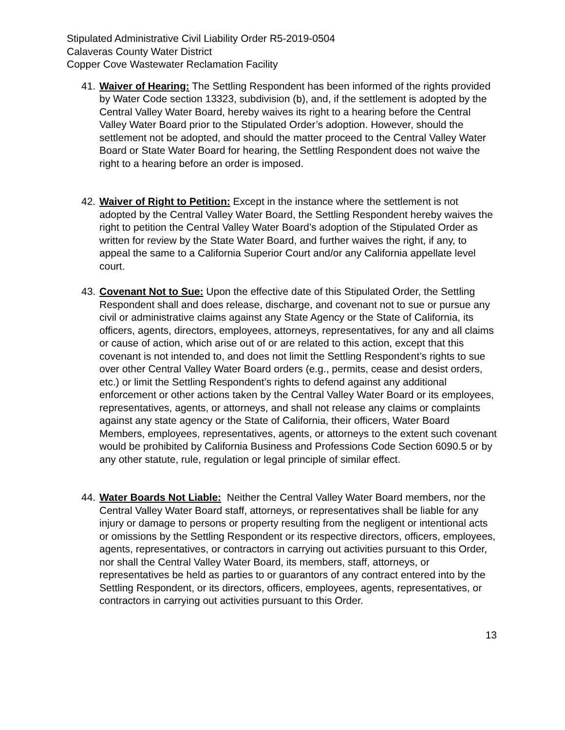Stipulated Administrative Civil Liability Order R5-2019-0504
Calaveras County Water District
Copper Cove Wastewater Reclamation Facility
41.
Waiver of Hearing: The Settling Respondent has been informed of the rights provided by Water Code section 13323, subdivision (b), and, if the settlement is adopted by the Central Valley Water Board, hereby waives its right to a hearing before the Central Valley Water Board prior to the Stipulated Order’s adoption. However, should the settlement not be adopted, and should the matter proceed to the Central Valley Water Board or State Water Board for hearing, the Settling Respondent does not waive the right to a hearing before an order is imposed.
42.
Waiver of Right to Petition: Except in the instance where the settlement is not adopted by the Central Valley Water Board, the Settling Respondent hereby waives the right to petition the Central Valley Water Board’s adoption of the Stipulated Order as written for review by the State Water Board, and further waives the right, if any, to appeal the same to a California Superior Court and/or any California appellate level court.
43.
Covenant Not to Sue: Upon the effective date of this Stipulated Order, the Settling Respondent shall and does release, discharge, and covenant not to sue or pursue any civil or administrative claims against any State Agency or the State of California, its officers, agents, directors, employees, attorneys, representatives, for any and all claims or cause of action, which arise out of or are related to this action, except that this covenant is not intended to, and does not limit the Settling Respondent’s rights to sue over other Central Valley Water Board orders (e.g., permits, cease and desist orders, etc.) or limit the Settling Respondent’s rights to defend against any additional enforcement or other actions taken by the Central Valley Water Board or its employees, representatives, agents, or attorneys, and shall not release any claims or complaints against any state agency or the State of California, their officers, Water Board Members, employees, representatives, agents, or attorneys to the extent such covenant would be prohibited by California Business and Professions Code Section 6090.5 or by any other statute, rule, regulation or legal principle of similar effect.
44.
Water Boards Not Liable: Neither the Central Valley Water Board members, nor the Central Valley Water Board staff, attorneys, or representatives shall be liable for any injury or damage to persons or property resulting from the negligent or intentional acts or omissions by the Settling Respondent or its respective directors, officers, employees, agents, representatives, or contractors in carrying out activities pursuant to this Order, nor shall the Central Valley Water Board, its members, staff, attorneys, or representatives be held as parties to or guarantors of any contract entered into by the Settling Respondent, or its directors, officers, employees, agents, representatives, or contractors in carrying out activities pursuant to this Order.
13